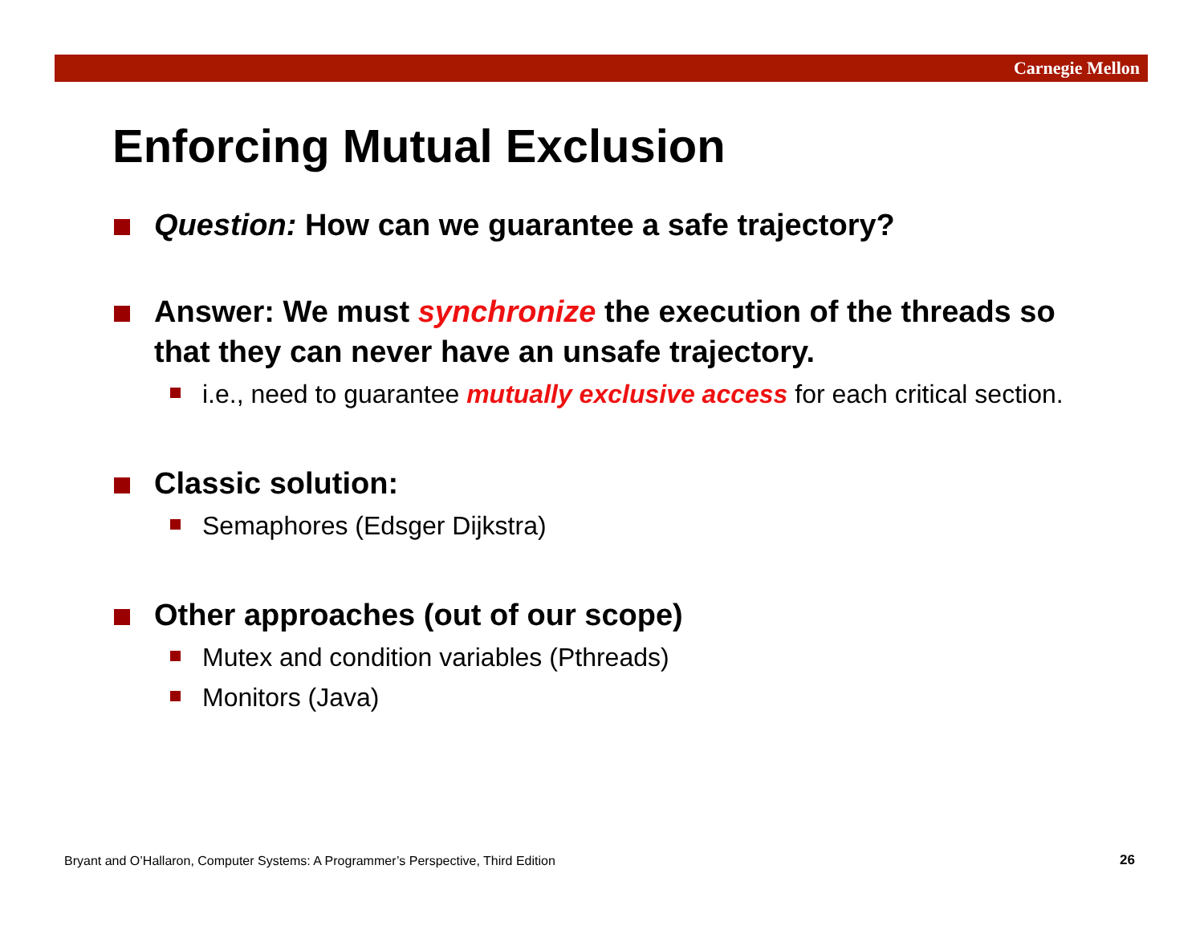Carnegie Mellon
Enforcing Mutual Exclusion
Question: How can we guarantee a safe trajectory?
Answer: We must synchronize the execution of the threads so that they can never have an unsafe trajectory.
i.e., need to guarantee mutually exclusive access for each critical section.
Classic solution:
Semaphores (Edsger Dijkstra)
Other approaches (out of our scope)
Mutex and condition variables (Pthreads)
Monitors (Java)
Bryant and O’Hallaron, Computer Systems: A Programmer’s Perspective, Third Edition
26